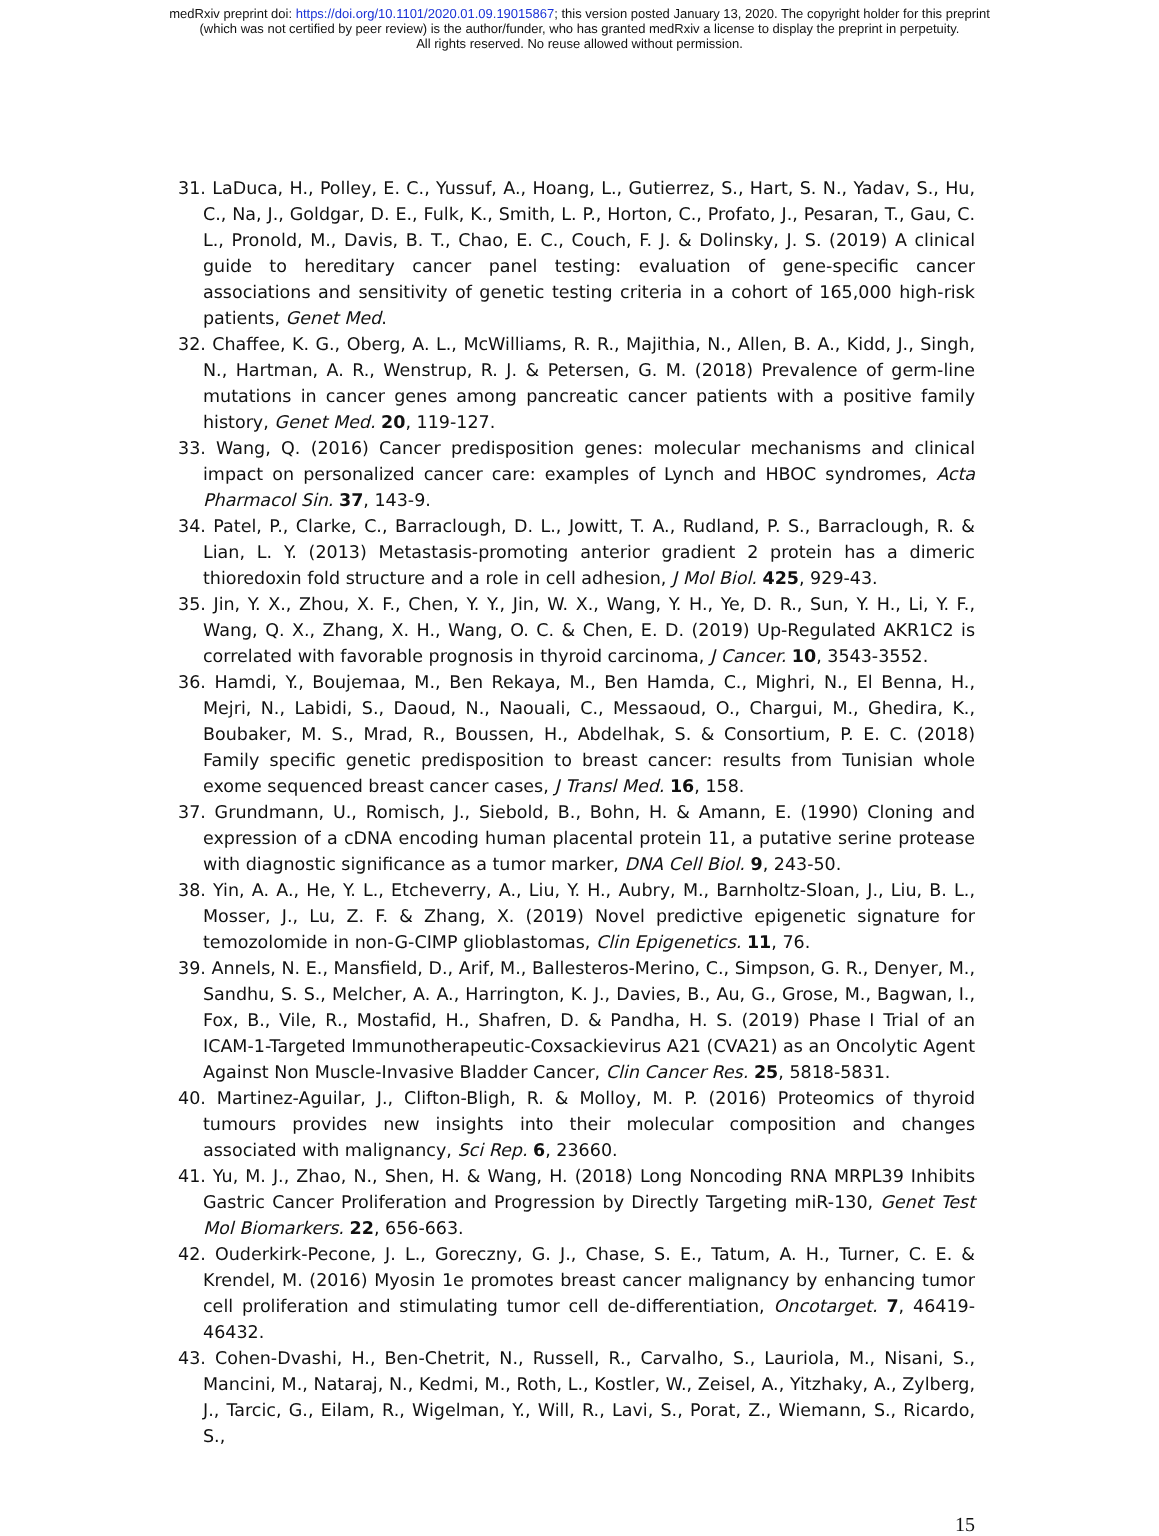medRxiv preprint doi: https://doi.org/10.1101/2020.01.09.19015867; this version posted January 13, 2020. The copyright holder for this preprint
(which was not certified by peer review) is the author/funder, who has granted medRxiv a license to display the preprint in perpetuity.
All rights reserved. No reuse allowed without permission.
31. LaDuca, H., Polley, E. C., Yussuf, A., Hoang, L., Gutierrez, S., Hart, S. N., Yadav, S., Hu, C., Na, J., Goldgar, D. E., Fulk, K., Smith, L. P., Horton, C., Profato, J., Pesaran, T., Gau, C. L., Pronold, M., Davis, B. T., Chao, E. C., Couch, F. J. & Dolinsky, J. S. (2019) A clinical guide to hereditary cancer panel testing: evaluation of gene-specific cancer associations and sensitivity of genetic testing criteria in a cohort of 165,000 high-risk patients, Genet Med.
32. Chaffee, K. G., Oberg, A. L., McWilliams, R. R., Majithia, N., Allen, B. A., Kidd, J., Singh, N., Hartman, A. R., Wenstrup, R. J. & Petersen, G. M. (2018) Prevalence of germ-line mutations in cancer genes among pancreatic cancer patients with a positive family history, Genet Med. 20, 119-127.
33. Wang, Q. (2016) Cancer predisposition genes: molecular mechanisms and clinical impact on personalized cancer care: examples of Lynch and HBOC syndromes, Acta Pharmacol Sin. 37, 143-9.
34. Patel, P., Clarke, C., Barraclough, D. L., Jowitt, T. A., Rudland, P. S., Barraclough, R. & Lian, L. Y. (2013) Metastasis-promoting anterior gradient 2 protein has a dimeric thioredoxin fold structure and a role in cell adhesion, J Mol Biol. 425, 929-43.
35. Jin, Y. X., Zhou, X. F., Chen, Y. Y., Jin, W. X., Wang, Y. H., Ye, D. R., Sun, Y. H., Li, Y. F., Wang, Q. X., Zhang, X. H., Wang, O. C. & Chen, E. D. (2019) Up-Regulated AKR1C2 is correlated with favorable prognosis in thyroid carcinoma, J Cancer. 10, 3543-3552.
36. Hamdi, Y., Boujemaa, M., Ben Rekaya, M., Ben Hamda, C., Mighri, N., El Benna, H., Mejri, N., Labidi, S., Daoud, N., Naouali, C., Messaoud, O., Chargui, M., Ghedira, K., Boubaker, M. S., Mrad, R., Boussen, H., Abdelhak, S. & Consortium, P. E. C. (2018) Family specific genetic predisposition to breast cancer: results from Tunisian whole exome sequenced breast cancer cases, J Transl Med. 16, 158.
37. Grundmann, U., Romisch, J., Siebold, B., Bohn, H. & Amann, E. (1990) Cloning and expression of a cDNA encoding human placental protein 11, a putative serine protease with diagnostic significance as a tumor marker, DNA Cell Biol. 9, 243-50.
38. Yin, A. A., He, Y. L., Etcheverry, A., Liu, Y. H., Aubry, M., Barnholtz-Sloan, J., Liu, B. L., Mosser, J., Lu, Z. F. & Zhang, X. (2019) Novel predictive epigenetic signature for temozolomide in non-G-CIMP glioblastomas, Clin Epigenetics. 11, 76.
39. Annels, N. E., Mansfield, D., Arif, M., Ballesteros-Merino, C., Simpson, G. R., Denyer, M., Sandhu, S. S., Melcher, A. A., Harrington, K. J., Davies, B., Au, G., Grose, M., Bagwan, I., Fox, B., Vile, R., Mostafid, H., Shafren, D. & Pandha, H. S. (2019) Phase I Trial of an ICAM-1-Targeted Immunotherapeutic-Coxsackievirus A21 (CVA21) as an Oncolytic Agent Against Non Muscle-Invasive Bladder Cancer, Clin Cancer Res. 25, 5818-5831.
40. Martinez-Aguilar, J., Clifton-Bligh, R. & Molloy, M. P. (2016) Proteomics of thyroid tumours provides new insights into their molecular composition and changes associated with malignancy, Sci Rep. 6, 23660.
41. Yu, M. J., Zhao, N., Shen, H. & Wang, H. (2018) Long Noncoding RNA MRPL39 Inhibits Gastric Cancer Proliferation and Progression by Directly Targeting miR-130, Genet Test Mol Biomarkers. 22, 656-663.
42. Ouderkirk-Pecone, J. L., Goreczny, G. J., Chase, S. E., Tatum, A. H., Turner, C. E. & Krendel, M. (2016) Myosin 1e promotes breast cancer malignancy by enhancing tumor cell proliferation and stimulating tumor cell de-differentiation, Oncotarget. 7, 46419-46432.
43. Cohen-Dvashi, H., Ben-Chetrit, N., Russell, R., Carvalho, S., Lauriola, M., Nisani, S., Mancini, M., Nataraj, N., Kedmi, M., Roth, L., Kostler, W., Zeisel, A., Yitzhaky, A., Zylberg, J., Tarcic, G., Eilam, R., Wigelman, Y., Will, R., Lavi, S., Porat, Z., Wiemann, S., Ricardo, S.,
15